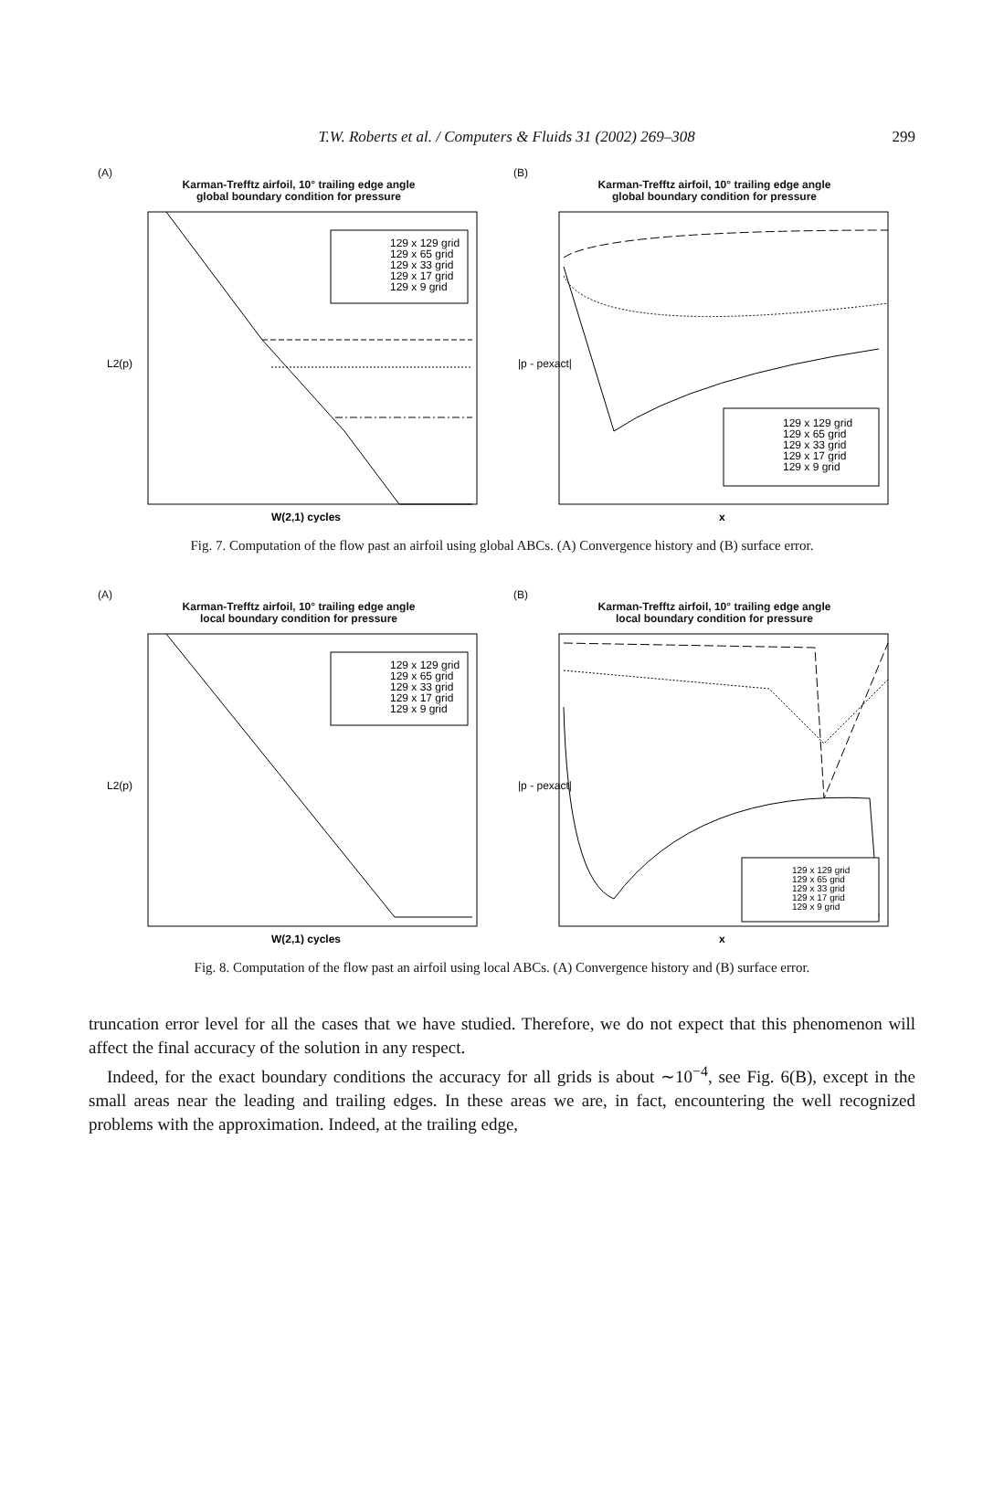T.W. Roberts et al. / Computers & Fluids 31 (2002) 269–308 299
(A)
Karman-Trefftz airfoil, 10° trailing edge angle
global boundary condition for pressure
129 x 129 grid
129 x 65 grid
129 x 33 grid
129 x 17 grid
129 x 9 grid
L2(p)
W(2,1) cycles
(B)
Karman-Trefftz airfoil, 10° trailing edge angle
global boundary condition for pressure
129 x 129 grid
129 x 65 grid
129 x 33 grid
129 x 17 grid
129 x 9 grid
|p - pexact|
x
Fig. 7. Computation of the flow past an airfoil using global ABCs. (A) Convergence history and (B) surface error.
(A)
Karman-Trefftz airfoil, 10° trailing edge angle
local boundary condition for pressure
129 x 129 grid
129 x 65 grid
129 x 33 grid
129 x 17 grid
129 x 9 grid
L2(p)
W(2,1) cycles
(B)
Karman-Trefftz airfoil, 10° trailing edge angle
local boundary condition for pressure
129 x 129 grid
129 x 65 grid
129 x 33 grid
129 x 17 grid
129 x 9 grid
|p - pexact|
x
Fig. 8. Computation of the flow past an airfoil using local ABCs. (A) Convergence history and (B) surface error.
truncation error level for all the cases that we have studied. Therefore, we do not expect that this phenomenon will affect the final accuracy of the solution in any respect.
Indeed, for the exact boundary conditions the accuracy for all grids is about ∼10<sup>−4</sup>, see Fig. 6(B), except in the small areas near the leading and trailing edges. In these areas we are, in fact, encountering the well recognized problems with the approximation. Indeed, at the trailing edge,